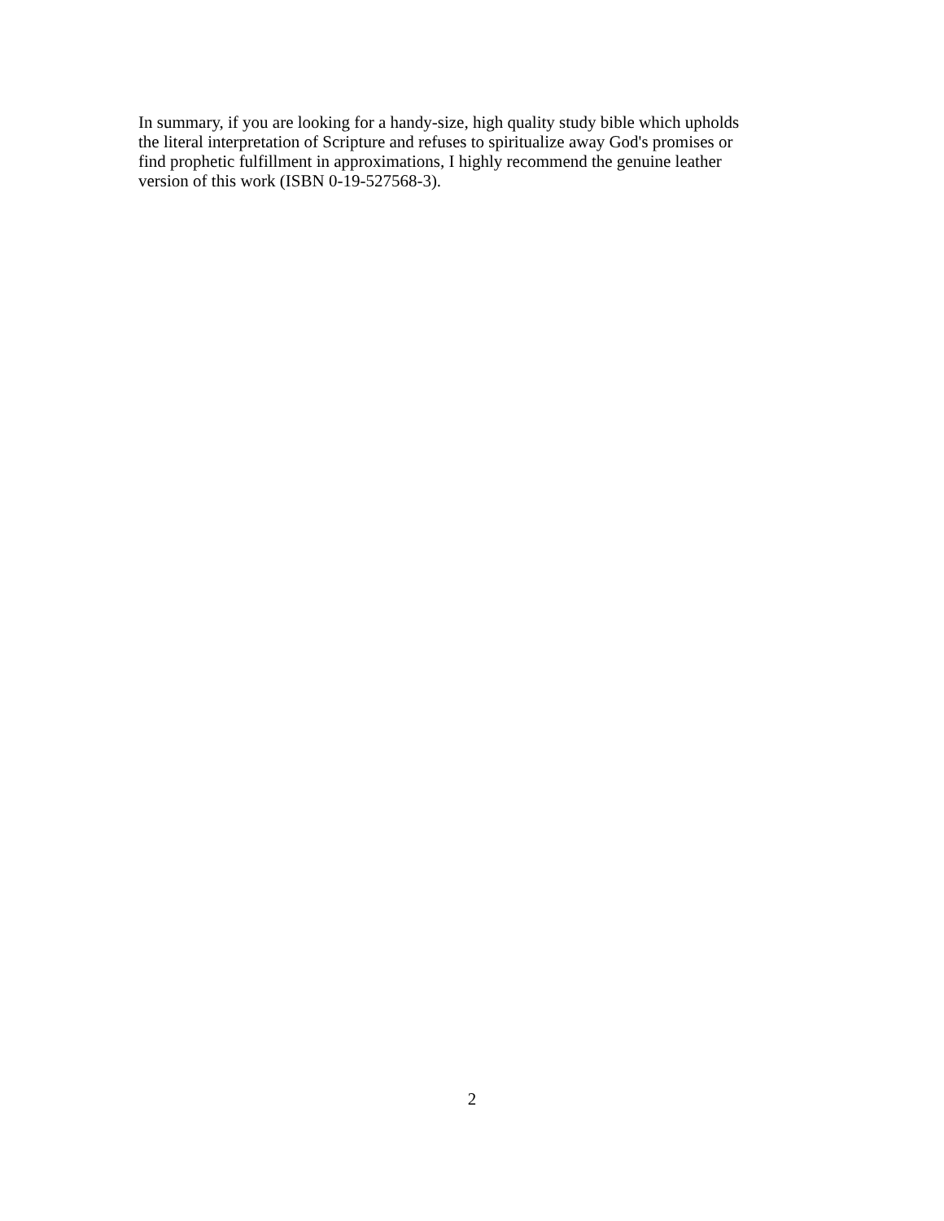In summary, if you are looking for a handy-size, high quality study bible which upholds
the literal interpretation of Scripture and refuses to spiritualize away God's promises or
find prophetic fulfillment in approximations, I highly recommend the genuine leather
version of this work (ISBN 0-19-527568-3).
2